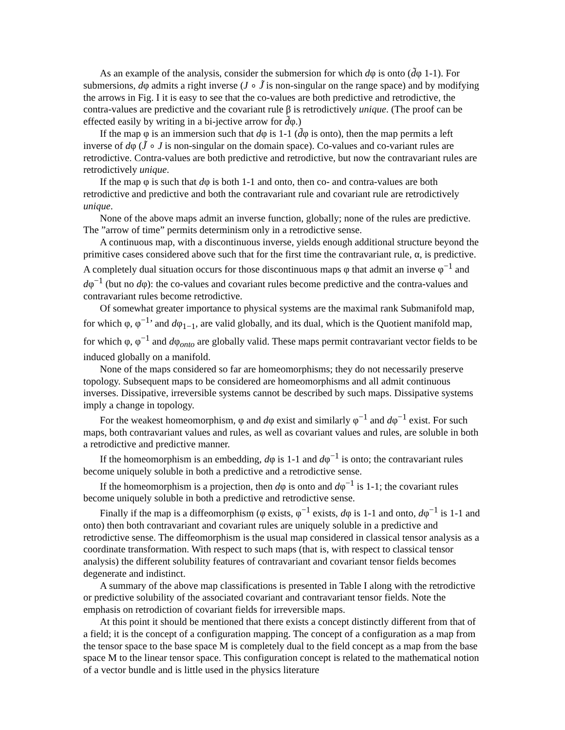As an example of the analysis, consider the submersion for which dφ is onto (d̃φ 1-1). For submersions, dφ admits a right inverse (J ∘ J̃ is non-singular on the range space) and by modifying the arrows in Fig. I it is easy to see that the co-values are both predictive and retrodictive, the contra-values are predictive and the covariant rule β is retrodictively unique. (The proof can be effected easily by writing in a bi-jective arrow for d̃φ.)
If the map φ is an immersion such that dφ is 1-1 (d̃φ is onto), then the map permits a left inverse of dφ (J̃ ∘ J is non-singular on the domain space). Co-values and co-variant rules are retrodictive. Contra-values are both predictive and retrodictive, but now the contravariant rules are retrodictively unique.
If the map φ is such that dφ is both 1-1 and onto, then co- and contra-values are both retrodictive and predictive and both the contravariant rule and covariant rule are retrodictively unique.
None of the above maps admit an inverse function, globally; none of the rules are predictive. The ”arrow of time” permits determinism only in a retrodictive sense.
A continuous map, with a discontinuous inverse, yields enough additional structure beyond the primitive cases considered above such that for the first time the contravariant rule, α, is predictive. A completely dual situation occurs for those discontinuous maps φ that admit an inverse φ<sup>−1</sup> and dφ<sup>−1</sup> (but no dφ): the co-values and covariant rules become predictive and the contra-values and contravariant rules become retrodictive.
Of somewhat greater importance to physical systems are the maximal rank Submanifold map, for which φ, φ<sup>−1</sup>’ and dφ<sub>1−1</sub>, are valid globally, and its dual, which is the Quotient manifold map, for which φ, φ<sup>−1</sup> and dφ<sub>onto</sub> are globally valid. These maps permit contravariant vector fields to be induced globally on a manifold.
None of the maps considered so far are homeomorphisms; they do not necessarily preserve topology. Subsequent maps to be considered are homeomorphisms and all admit continuous inverses. Dissipative, irreversible systems cannot be described by such maps. Dissipative systems imply a change in topology.
For the weakest homeomorphism, φ and dφ exist and similarly φ<sup>−1</sup> and dφ<sup>−1</sup> exist. For such maps, both contravariant values and rules, as well as covariant values and rules, are soluble in both a retrodictive and predictive manner.
If the homeomorphism is an embedding, dφ is 1-1 and dφ<sup>−1</sup> is onto; the contravariant rules become uniquely soluble in both a predictive and a retrodictive sense.
If the homeomorphism is a projection, then dφ is onto and dφ<sup>−1</sup> is 1-1; the covariant rules become uniquely soluble in both a predictive and retrodictive sense.
Finally if the map is a diffeomorphism (φ exists, φ<sup>−1</sup> exists, dφ is 1-1 and onto, dφ<sup>−1</sup> is 1-1 and onto) then both contravariant and covariant rules are uniquely soluble in a predictive and retrodictive sense. The diffeomorphism is the usual map considered in classical tensor analysis as a coordinate transformation. With respect to such maps (that is, with respect to classical tensor analysis) the different solubility features of contravariant and covariant tensor fields becomes degenerate and indistinct.
A summary of the above map classifications is presented in Table I along with the retrodictive or predictive solubility of the associated covariant and contravariant tensor fields. Note the emphasis on retrodiction of covariant fields for irreversible maps.
At this point it should be mentioned that there exists a concept distinctly different from that of a field; it is the concept of a configuration mapping. The concept of a configuration as a map from the tensor space to the base space M is completely dual to the field concept as a map from the base space M to the linear tensor space. This configuration concept is related to the mathematical notion of a vector bundle and is little used in the physics literature